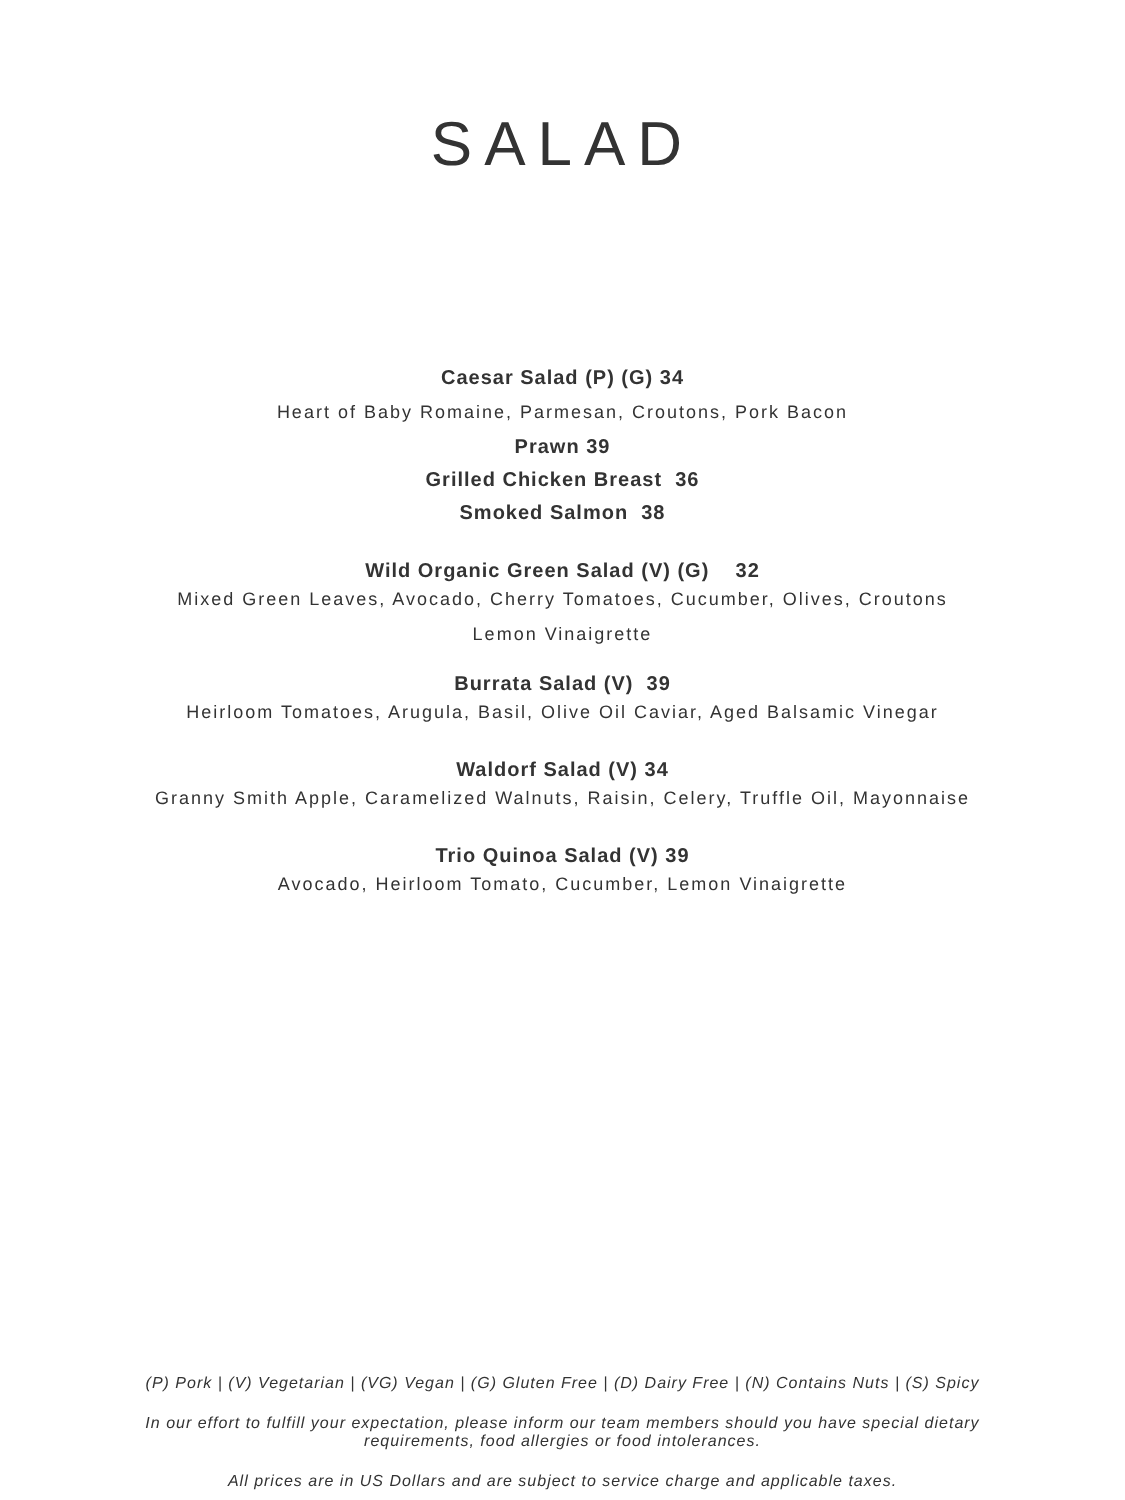SALAD
Caesar Salad (P) (G) 34
Heart of Baby Romaine, Parmesan, Croutons, Pork Bacon
Prawn 39
Grilled Chicken Breast 36
Smoked Salmon 38
Wild Organic Green Salad (V) (G) 32
Mixed Green Leaves, Avocado, Cherry Tomatoes, Cucumber, Olives, Croutons
Lemon Vinaigrette
Burrata Salad (V) 39
Heirloom Tomatoes, Arugula, Basil, Olive Oil Caviar, Aged Balsamic Vinegar
Waldorf Salad (V) 34
Granny Smith Apple, Caramelized Walnuts, Raisin, Celery, Truffle Oil, Mayonnaise
Trio Quinoa Salad (V) 39
Avocado, Heirloom Tomato, Cucumber, Lemon Vinaigrette
(P) Pork | (V) Vegetarian | (VG) Vegan | (G) Gluten Free | (D) Dairy Free | (N) Contains Nuts | (S) Spicy
In our effort to fulfill your expectation, please inform our team members should you have special dietary
requirements, food allergies or food intolerances.
All prices are in US Dollars and are subject to service charge and applicable taxes.